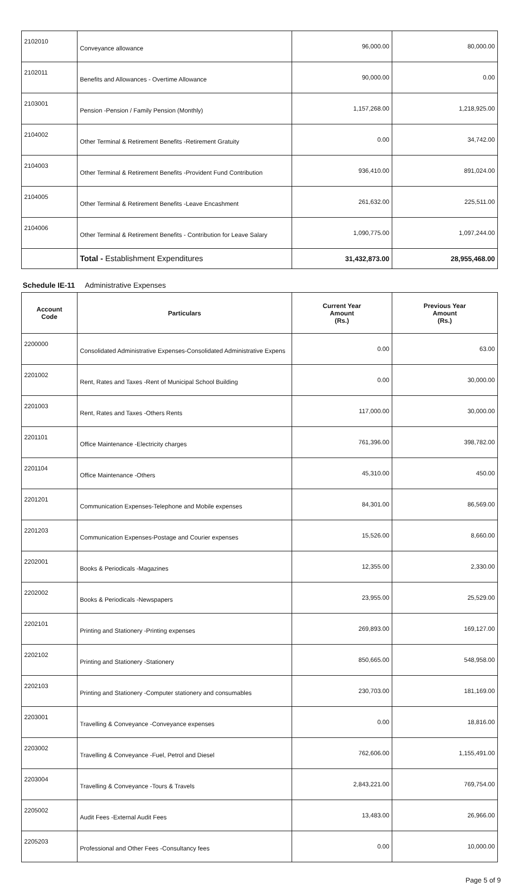| 2102010 | Conveyance allowance | 96,000.00 | 80,000.00 |
| 2102011 | Benefits and Allowances - Overtime Allowance | 90,000.00 | 0.00 |
| 2103001 | Pension -Pension / Family Pension (Monthly) | 1,157,268.00 | 1,218,925.00 |
| 2104002 | Other Terminal & Retirement Benefits -Retirement Gratuity | 0.00 | 34,742.00 |
| 2104003 | Other Terminal & Retirement Benefits -Provident Fund Contribution | 936,410.00 | 891,024.00 |
| 2104005 | Other Terminal & Retirement Benefits -Leave Encashment | 261,632.00 | 225,511.00 |
| 2104006 | Other Terminal & Retirement Benefits - Contribution for Leave Salary | 1,090,775.00 | 1,097,244.00 |
| | Total - Establishment Expenditures | 31,432,873.00 | 28,955,468.00 |
Schedule IE-11 Administrative Expenses
| Account Code | Particulars | Current Year Amount (Rs.) | Previous Year Amount (Rs.) |
| --- | --- | --- | --- |
| 2200000 | Consolidated Administrative Expenses-Consolidated Administrative Expens | 0.00 | 63.00 |
| 2201002 | Rent, Rates and Taxes -Rent of Municipal School Building | 0.00 | 30,000.00 |
| 2201003 | Rent, Rates and Taxes -Others Rents | 117,000.00 | 30,000.00 |
| 2201101 | Office Maintenance -Electricity charges | 761,396.00 | 398,782.00 |
| 2201104 | Office Maintenance -Others | 45,310.00 | 450.00 |
| 2201201 | Communication Expenses-Telephone and Mobile expenses | 84,301.00 | 86,569.00 |
| 2201203 | Communication Expenses-Postage and Courier expenses | 15,526.00 | 8,660.00 |
| 2202001 | Books & Periodicals -Magazines | 12,355.00 | 2,330.00 |
| 2202002 | Books & Periodicals -Newspapers | 23,955.00 | 25,529.00 |
| 2202101 | Printing and Stationery -Printing expenses | 269,893.00 | 169,127.00 |
| 2202102 | Printing and Stationery -Stationery | 850,665.00 | 548,958.00 |
| 2202103 | Printing and Stationery -Computer stationery and consumables | 230,703.00 | 181,169.00 |
| 2203001 | Travelling & Conveyance -Conveyance expenses | 0.00 | 18,816.00 |
| 2203002 | Travelling & Conveyance -Fuel, Petrol and Diesel | 762,606.00 | 1,155,491.00 |
| 2203004 | Travelling & Conveyance -Tours & Travels | 2,843,221.00 | 769,754.00 |
| 2205002 | Audit Fees -External Audit Fees | 13,483.00 | 26,966.00 |
| 2205203 | Professional and Other Fees -Consultancy fees | 0.00 | 10,000.00 |
Page 5 of 9